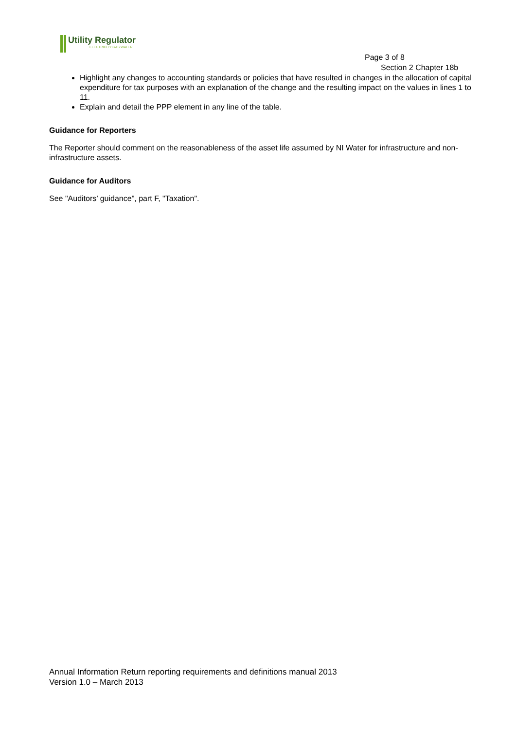Utility Regulator
ELECTRICITY GAS WATER
Page 3 of 8
Section 2 Chapter 18b
Highlight any changes to accounting standards or policies that have resulted in changes in the allocation of capital expenditure for tax purposes with an explanation of the change and the resulting impact on the values in lines 1 to 11.
Explain and detail the PPP element in any line of the table.
Guidance for Reporters
The Reporter should comment on the reasonableness of the asset life assumed by NI Water for infrastructure and non-infrastructure assets.
Guidance for Auditors
See "Auditors’ guidance", part F, "Taxation".
Annual Information Return reporting requirements and definitions manual 2013
Version 1.0 – March 2013